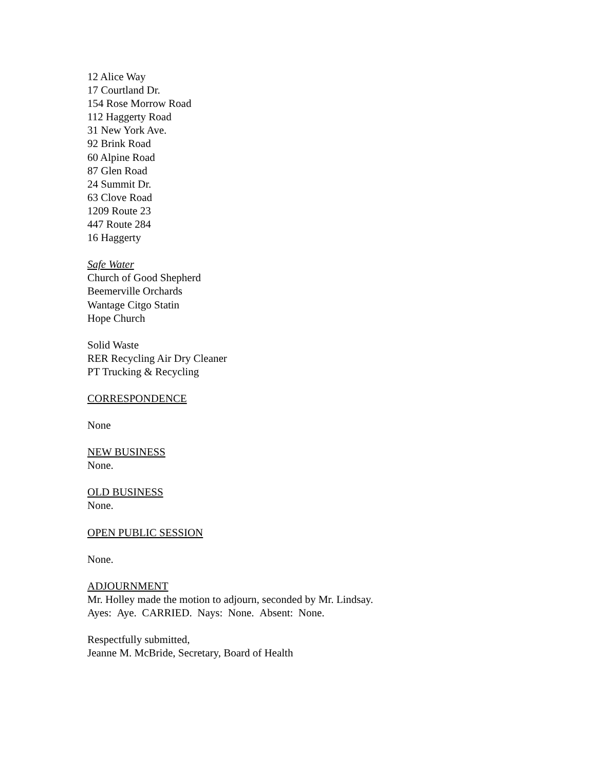12 Alice Way
17 Courtland Dr.
154 Rose Morrow Road
112 Haggerty Road
31 New York Ave.
92 Brink Road
60 Alpine Road
87 Glen Road
24 Summit Dr.
63 Clove Road
1209 Route 23
447 Route 284
16 Haggerty
Safe Water
Church of Good Shepherd
Beemerville Orchards
Wantage Citgo Statin
Hope Church
Solid Waste
RER Recycling Air Dry Cleaner
PT Trucking & Recycling
CORRESPONDENCE
None
NEW BUSINESS
None.
OLD BUSINESS
None.
OPEN PUBLIC SESSION
None.
ADJOURNMENT
Mr. Holley made the motion to adjourn, seconded by Mr. Lindsay.
Ayes: Aye. CARRIED. Nays: None. Absent: None.
Respectfully submitted,
Jeanne M. McBride, Secretary, Board of Health